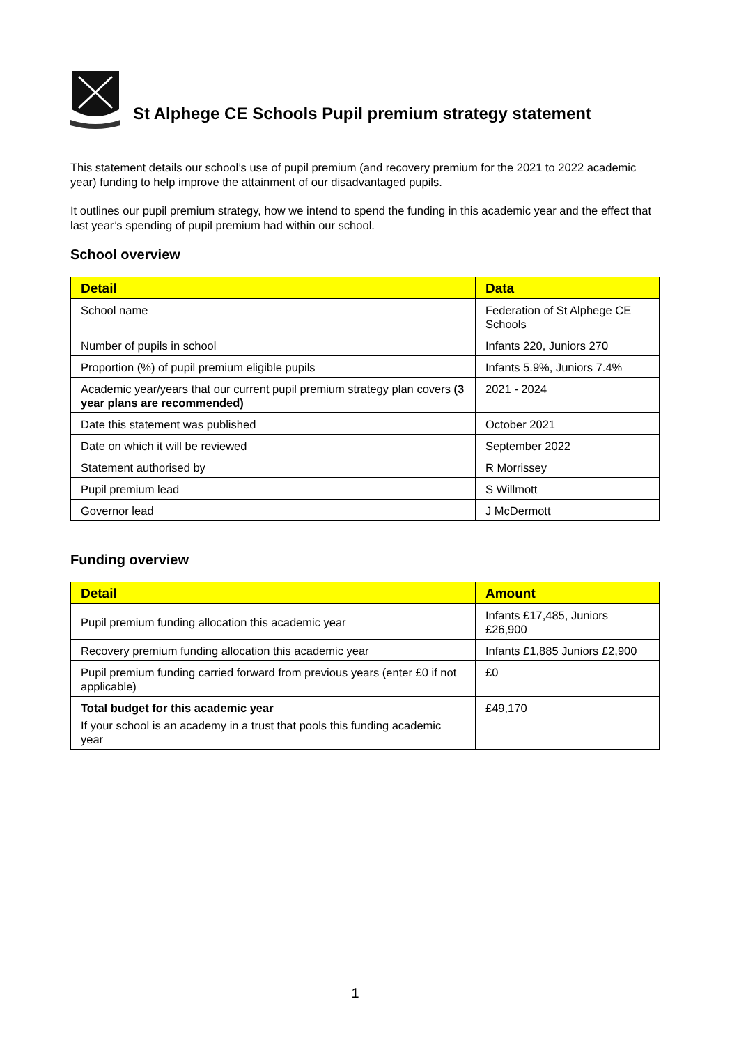St Alphege CE Schools Pupil premium strategy statement
This statement details our school’s use of pupil premium (and recovery premium for the 2021 to 2022 academic year) funding to help improve the attainment of our disadvantaged pupils.
It outlines our pupil premium strategy, how we intend to spend the funding in this academic year and the effect that last year’s spending of pupil premium had within our school.
School overview
| Detail | Data |
| --- | --- |
| School name | Federation of St Alphege CE Schools |
| Number of pupils in school | Infants 220, Juniors 270 |
| Proportion (%) of pupil premium eligible pupils | Infants 5.9%, Juniors 7.4% |
| Academic year/years that our current pupil premium strategy plan covers (3 year plans are recommended) | 2021 - 2024 |
| Date this statement was published | October 2021 |
| Date on which it will be reviewed | September 2022 |
| Statement authorised by | R Morrissey |
| Pupil premium lead | S Willmott |
| Governor lead | J McDermott |
Funding overview
| Detail | Amount |
| --- | --- |
| Pupil premium funding allocation this academic year | Infants £17,485, Juniors £26,900 |
| Recovery premium funding allocation this academic year | Infants £1,885 Juniors £2,900 |
| Pupil premium funding carried forward from previous years (enter £0 if not applicable) | £0 |
| Total budget for this academic year If your school is an academy in a trust that pools this funding academic year | £49,170 |
1